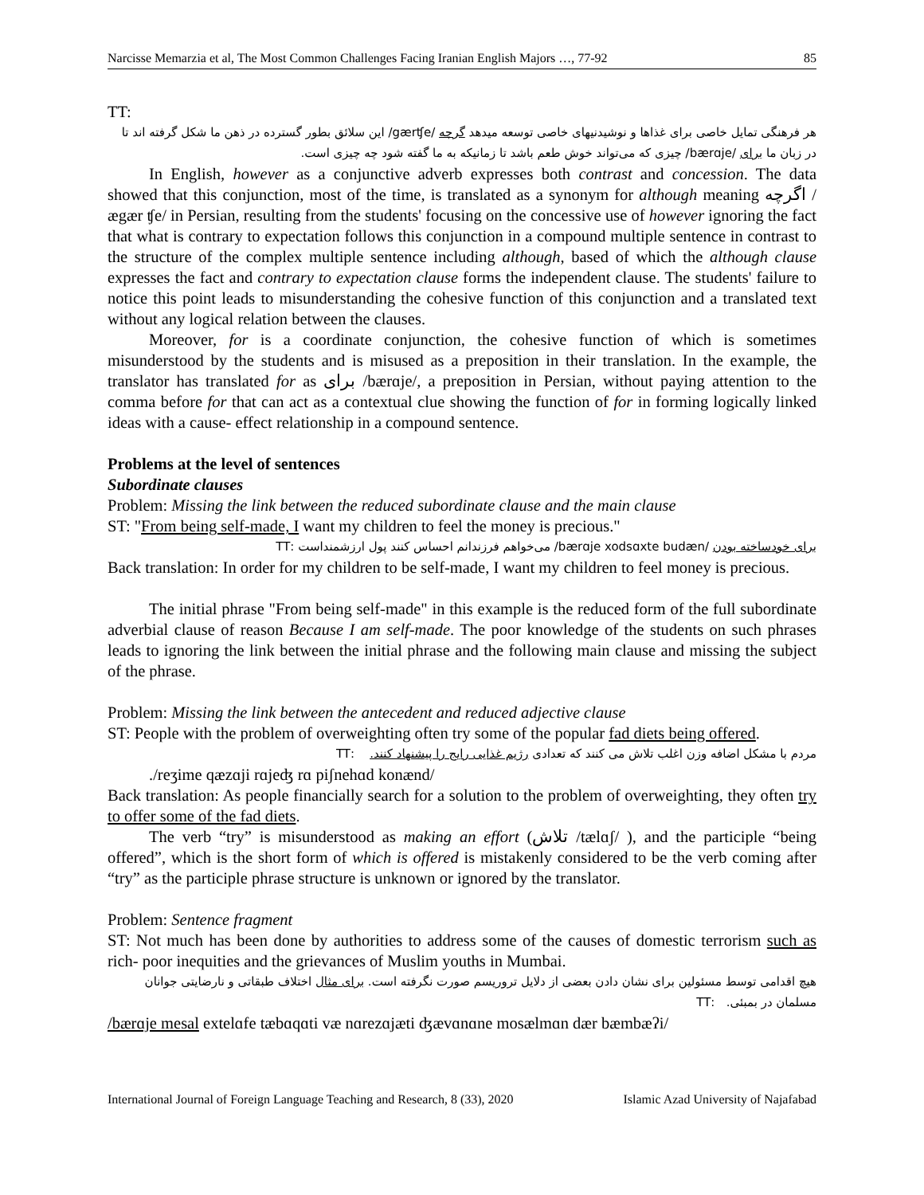Narcisse Memarzia et al, The Most Common Challenges Facing Iranian English Majors …, 77-92 85
TT:
هر فرهنگی تمایل خاصی برای غذاها و نوشیدنیهای خاصی توسعه میدهد گرچه /gærʧe/ این سلائق بطور گسترده در ذهن ما شکل گرفته اند تا در زبان ما برای /bærɑje/ چیزی که می‌تواند خوش طعم باشد تا زمانیکه به ما گفته شود چه چیزی است.
In English, however as a conjunctive adverb expresses both contrast and concession. The data showed that this conjunction, most of the time, is translated as a synonym for although meaning اگرچه /ægær ʧe/ in Persian, resulting from the students' focusing on the concessive use of however ignoring the fact that what is contrary to expectation follows this conjunction in a compound multiple sentence in contrast to the structure of the complex multiple sentence including although, based of which the although clause expresses the fact and contrary to expectation clause forms the independent clause. The students' failure to notice this point leads to misunderstanding the cohesive function of this conjunction and a translated text without any logical relation between the clauses.
Moreover, for is a coordinate conjunction, the cohesive function of which is sometimes misunderstood by the students and is misused as a preposition in their translation. In the example, the translator has translated for as برای /bærɑje/, a preposition in Persian, without paying attention to the comma before for that can act as a contextual clue showing the function of for in forming logically linked ideas with a cause- effect relationship in a compound sentence.
Problems at the level of sentences
Subordinate clauses
Problem: Missing the link between the reduced subordinate clause and the main clause
ST: "From being self-made, I want my children to feel the money is precious."
برای خودساخته بودن /bærɑje xodsɑxte budæn/ می‌خواهم فرزندانم احساس کنند پول ارزشمنداست :TT
Back translation: In order for my children to be self-made, I want my children to feel money is precious.
The initial phrase "From being self-made" in this example is the reduced form of the full subordinate adverbial clause of reason Because I am self-made. The poor knowledge of the students on such phrases leads to ignoring the link between the initial phrase and the following main clause and missing the subject of the phrase.
Problem: Missing the link between the antecedent and reduced adjective clause
ST: People with the problem of overweighting often try some of the popular fad diets being offered.
مردم با مشکل اضافه وزن اغلب تلاش می کنند که تعدادی رژیم غذایی رایج را پیشنهاد کنند. :TT
./reʒime qæzɑji rɑjeʤ rɑ piʃnehɑd konænd/
Back translation: As people financially search for a solution to the problem of overweighting, they often try to offer some of the fad diets.
The verb “try” is misunderstood as making an effort (تلاش /tælɑʃ/ ), and the participle “being offered”, which is the short form of which is offered is mistakenly considered to be the verb coming after “try” as the participle phrase structure is unknown or ignored by the translator.
Problem: Sentence fragment
ST: Not much has been done by authorities to address some of the causes of domestic terrorism such as rich- poor inequities and the grievances of Muslim youths in Mumbai.
هیچ اقدامی توسط مسئولین برای نشان دادن بعضی از دلایل تروریسم صورت نگرفته است. برای مثال اختلاف طبقاتی و نارضایتی جوانان مسلمان در بمبئی. :TT
/bærɑje mesal extelɑfe tæbɑqɑti væ nɑrezɑjæti ʤævɑnɑne mosælmɑn dær bæmbæʔi/
International Journal of Foreign Language Teaching and Research, 8 (33), 2020 Islamic Azad University of Najafabad